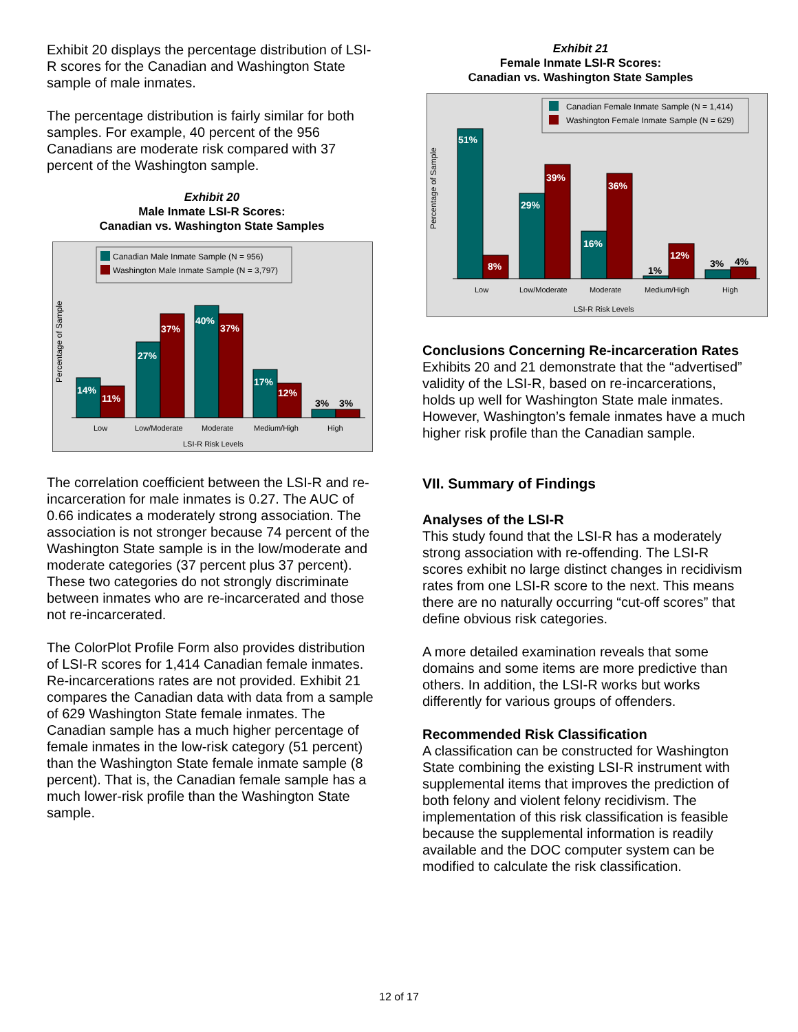Exhibit 20 displays the percentage distribution of LSI-R scores for the Canadian and Washington State sample of male inmates.
The percentage distribution is fairly similar for both samples. For example, 40 percent of the 956 Canadians are moderate risk compared with 37 percent of the Washington sample.
Exhibit 20
Male Inmate LSI-R Scores:
Canadian vs. Washington State Samples
Canadian Male Inmate Sample (N = 956)
Washington Male Inmate Sample (N = 3,797)
Percentage of Sample
14%
11%
27%
37%
40%
37%
17%
12%
3%
3%
Low
Low/Moderate
Moderate
Medium/High
High
LSI-R Risk Levels
The correlation coefficient between the LSI-R and re-incarceration for male inmates is 0.27. The AUC of 0.66 indicates a moderately strong association. The association is not stronger because 74 percent of the Washington State sample is in the low/moderate and moderate categories (37 percent plus 37 percent). These two categories do not strongly discriminate between inmates who are re-incarcerated and those not re-incarcerated.
The ColorPlot Profile Form also provides distribution of LSI-R scores for 1,414 Canadian female inmates. Re-incarcerations rates are not provided. Exhibit 21 compares the Canadian data with data from a sample of 629 Washington State female inmates. The Canadian sample has a much higher percentage of female inmates in the low-risk category (51 percent) than the Washington State female inmate sample (8 percent). That is, the Canadian female sample has a much lower-risk profile than the Washington State sample.
Exhibit 21
Female Inmate LSI-R Scores:
Canadian vs. Washington State Samples
Canadian Female Inmate Sample (N = 1,414)
Washington Female Inmate Sample (N = 629)
Percentage of Sample
51%
8%
29%
39%
16%
36%
1%
12%
3%
4%
Low
Low/Moderate
Moderate
Medium/High
High
LSI-R Risk Levels
Conclusions Concerning Re-incarceration Rates
Exhibits 20 and 21 demonstrate that the “advertised” validity of the LSI-R, based on re-incarcerations, holds up well for Washington State male inmates. However, Washington’s female inmates have a much higher risk profile than the Canadian sample.
VII. Summary of Findings
Analyses of the LSI-R
This study found that the LSI-R has a moderately strong association with re-offending. The LSI-R scores exhibit no large distinct changes in recidivism rates from one LSI-R score to the next. This means there are no naturally occurring “cut-off scores” that define obvious risk categories.
A more detailed examination reveals that some domains and some items are more predictive than others. In addition, the LSI-R works but works differently for various groups of offenders.
Recommended Risk Classification
A classification can be constructed for Washington State combining the existing LSI-R instrument with supplemental items that improves the prediction of both felony and violent felony recidivism. The implementation of this risk classification is feasible because the supplemental information is readily available and the DOC computer system can be modified to calculate the risk classification.
12 of 17